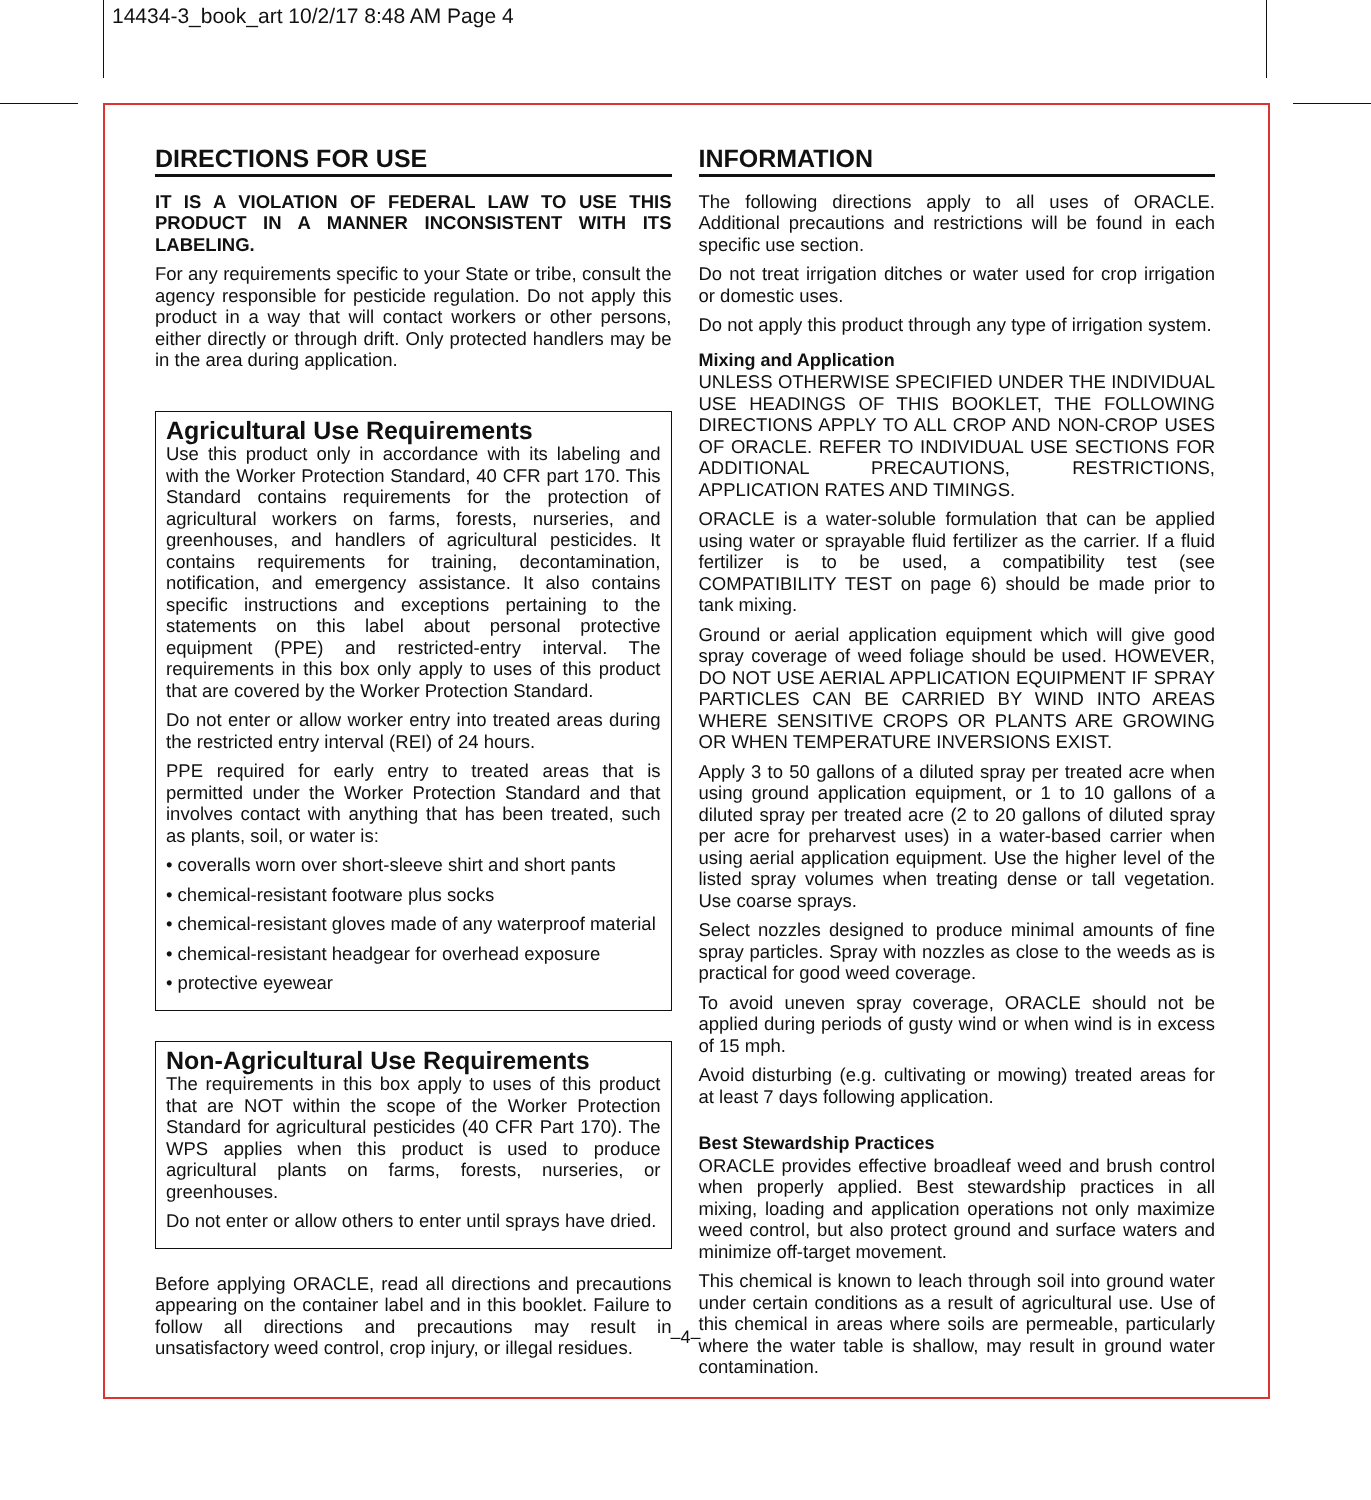14434-3_book_art 10/2/17 8:48 AM Page 4
DIRECTIONS FOR USE
IT IS A VIOLATION OF FEDERAL LAW TO USE THIS PRODUCT IN A MANNER INCONSISTENT WITH ITS LABELING.
For any requirements specific to your State or tribe, consult the agency responsible for pesticide regulation. Do not apply this product in a way that will contact workers or other persons, either directly or through drift. Only protected handlers may be in the area during application.
Agricultural Use Requirements
Use this product only in accordance with its labeling and with the Worker Protection Standard, 40 CFR part 170. This Standard contains requirements for the protection of agricultural workers on farms, forests, nurseries, and greenhouses, and handlers of agricultural pesticides. It contains requirements for training, decontamination, notification, and emergency assistance. It also contains specific instructions and exceptions pertaining to the statements on this label about personal protective equipment (PPE) and restricted-entry interval. The requirements in this box only apply to uses of this product that are covered by the Worker Protection Standard.
Do not enter or allow worker entry into treated areas during the restricted entry interval (REI) of 24 hours.
PPE required for early entry to treated areas that is permitted under the Worker Protection Standard and that involves contact with anything that has been treated, such as plants, soil, or water is:
• coveralls worn over short-sleeve shirt and short pants
• chemical-resistant footware plus socks
• chemical-resistant gloves made of any waterproof material
• chemical-resistant headgear for overhead exposure
• protective eyewear
Non-Agricultural Use Requirements
The requirements in this box apply to uses of this product that are NOT within the scope of the Worker Protection Standard for agricultural pesticides (40 CFR Part 170). The WPS applies when this product is used to produce agricultural plants on farms, forests, nurseries, or greenhouses.
Do not enter or allow others to enter until sprays have dried.
Before applying ORACLE, read all directions and precautions appearing on the container label and in this booklet. Failure to follow all directions and precautions may result in unsatisfactory weed control, crop injury, or illegal residues.
INFORMATION
The following directions apply to all uses of ORACLE. Additional precautions and restrictions will be found in each specific use section.
Do not treat irrigation ditches or water used for crop irrigation or domestic uses.
Do not apply this product through any type of irrigation system.
Mixing and Application
UNLESS OTHERWISE SPECIFIED UNDER THE INDIVIDUAL USE HEADINGS OF THIS BOOKLET, THE FOLLOWING DIRECTIONS APPLY TO ALL CROP AND NON-CROP USES OF ORACLE. REFER TO INDIVIDUAL USE SECTIONS FOR ADDITIONAL PRECAUTIONS, RESTRICTIONS, APPLICATION RATES AND TIMINGS.
ORACLE is a water-soluble formulation that can be applied using water or sprayable fluid fertilizer as the carrier. If a fluid fertilizer is to be used, a compatibility test (see COMPATIBILITY TEST on page 6) should be made prior to tank mixing.
Ground or aerial application equipment which will give good spray coverage of weed foliage should be used. HOWEVER, DO NOT USE AERIAL APPLICATION EQUIPMENT IF SPRAY PARTICLES CAN BE CARRIED BY WIND INTO AREAS WHERE SENSITIVE CROPS OR PLANTS ARE GROWING OR WHEN TEMPERATURE INVERSIONS EXIST.
Apply 3 to 50 gallons of a diluted spray per treated acre when using ground application equipment, or 1 to 10 gallons of a diluted spray per treated acre (2 to 20 gallons of diluted spray per acre for preharvest uses) in a water-based carrier when using aerial application equipment. Use the higher level of the listed spray volumes when treating dense or tall vegetation. Use coarse sprays.
Select nozzles designed to produce minimal amounts of fine spray particles. Spray with nozzles as close to the weeds as is practical for good weed coverage.
To avoid uneven spray coverage, ORACLE should not be applied during periods of gusty wind or when wind is in excess of 15 mph.
Avoid disturbing (e.g. cultivating or mowing) treated areas for at least 7 days following application.
Best Stewardship Practices
ORACLE provides effective broadleaf weed and brush control when properly applied. Best stewardship practices in all mixing, loading and application operations not only maximize weed control, but also protect ground and surface waters and minimize off-target movement.
This chemical is known to leach through soil into ground water under certain conditions as a result of agricultural use. Use of this chemical in areas where soils are permeable, particularly where the water table is shallow, may result in ground water contamination.
–4–